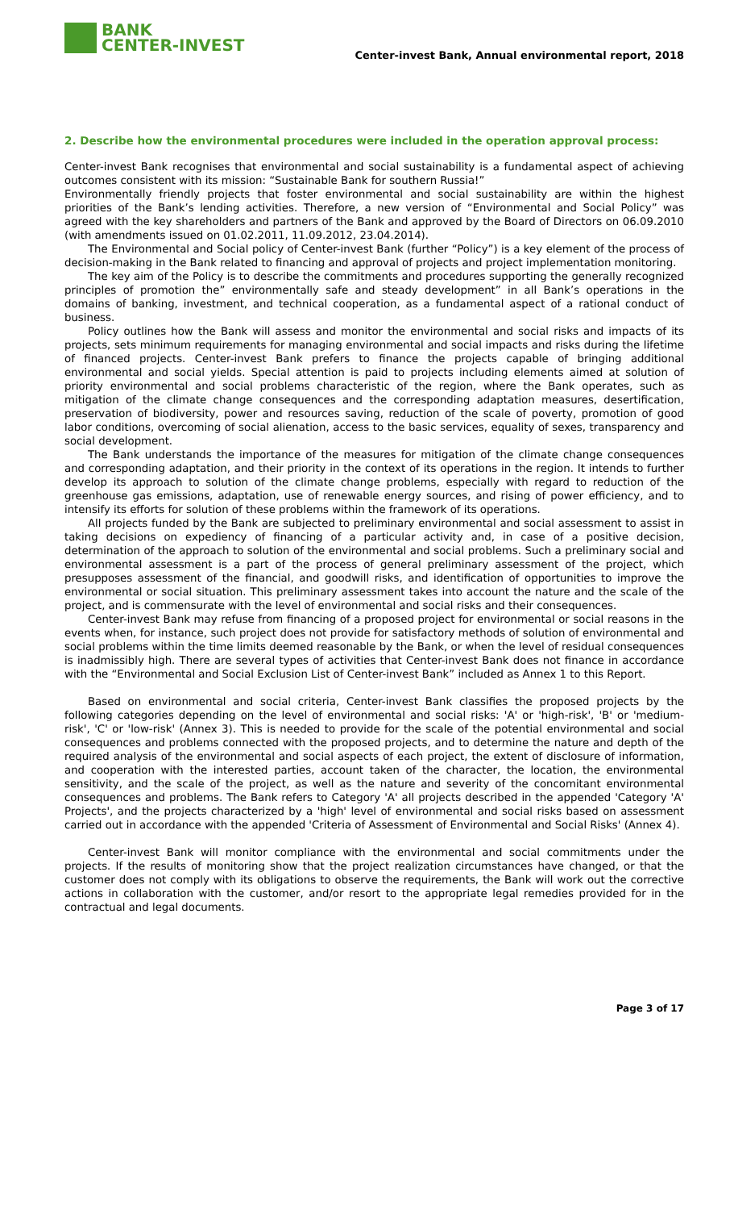BANK
CENTER-INVEST
Center-invest Bank, Annual environmental report, 2018
2. Describe how the environmental procedures were included in the operation approval process:
Center-invest Bank recognises that environmental and social sustainability is a fundamental aspect of achieving outcomes consistent with its mission: “Sustainable Bank for southern Russia!”
Environmentally friendly projects that foster environmental and social sustainability are within the highest priorities of the Bank’s lending activities. Therefore, a new version of “Environmental and Social Policy” was agreed with the key shareholders and partners of the Bank and approved by the Board of Directors on 06.09.2010 (with amendments issued on 01.02.2011, 11.09.2012, 23.04.2014).
The Environmental and Social policy of Center-invest Bank (further “Policy”) is a key element of the process of decision-making in the Bank related to financing and approval of projects and project implementation monitoring.
The key aim of the Policy is to describe the commitments and procedures supporting the generally recognized principles of promotion the” environmentally safe and steady development” in all Bank’s operations in the domains of banking, investment, and technical cooperation, as a fundamental aspect of a rational conduct of business.
Policy outlines how the Bank will assess and monitor the environmental and social risks and impacts of its projects, sets minimum requirements for managing environmental and social impacts and risks during the lifetime of financed projects. Center-invest Bank prefers to finance the projects capable of bringing additional environmental and social yields. Special attention is paid to projects including elements aimed at solution of priority environmental and social problems characteristic of the region, where the Bank operates, such as mitigation of the climate change consequences and the corresponding adaptation measures, desertification, preservation of biodiversity, power and resources saving, reduction of the scale of poverty, promotion of good labor conditions, overcoming of social alienation, access to the basic services, equality of sexes, transparency and social development.
The Bank understands the importance of the measures for mitigation of the climate change consequences and corresponding adaptation, and their priority in the context of its operations in the region. It intends to further develop its approach to solution of the climate change problems, especially with regard to reduction of the greenhouse gas emissions, adaptation, use of renewable energy sources, and rising of power efficiency, and to intensify its efforts for solution of these problems within the framework of its operations.
All projects funded by the Bank are subjected to preliminary environmental and social assessment to assist in taking decisions on expediency of financing of a particular activity and, in case of a positive decision, determination of the approach to solution of the environmental and social problems. Such a preliminary social and environmental assessment is a part of the process of general preliminary assessment of the project, which presupposes assessment of the financial, and goodwill risks, and identification of opportunities to improve the environmental or social situation. This preliminary assessment takes into account the nature and the scale of the project, and is commensurate with the level of environmental and social risks and their consequences.
Center-invest Bank may refuse from financing of a proposed project for environmental or social reasons in the events when, for instance, such project does not provide for satisfactory methods of solution of environmental and social problems within the time limits deemed reasonable by the Bank, or when the level of residual consequences is inadmissibly high. There are several types of activities that Center-invest Bank does not finance in accordance with the “Environmental and Social Exclusion List of Center-invest Bank” included as Annex 1 to this Report.
Based on environmental and social criteria, Center-invest Bank classifies the proposed projects by the following categories depending on the level of environmental and social risks: 'A' or 'high-risk', 'B' or 'medium-risk', 'C' or 'low-risk' (Annex 3). This is needed to provide for the scale of the potential environmental and social consequences and problems connected with the proposed projects, and to determine the nature and depth of the required analysis of the environmental and social aspects of each project, the extent of disclosure of information, and cooperation with the interested parties, account taken of the character, the location, the environmental sensitivity, and the scale of the project, as well as the nature and severity of the concomitant environmental consequences and problems. The Bank refers to Category 'A' all projects described in the appended 'Category 'A' Projects', and the projects characterized by a 'high' level of environmental and social risks based on assessment carried out in accordance with the appended 'Criteria of Assessment of Environmental and Social Risks' (Annex 4).
Center-invest Bank will monitor compliance with the environmental and social commitments under the projects. If the results of monitoring show that the project realization circumstances have changed, or that the customer does not comply with its obligations to observe the requirements, the Bank will work out the corrective actions in collaboration with the customer, and/or resort to the appropriate legal remedies provided for in the contractual and legal documents.
Page 3 of 17